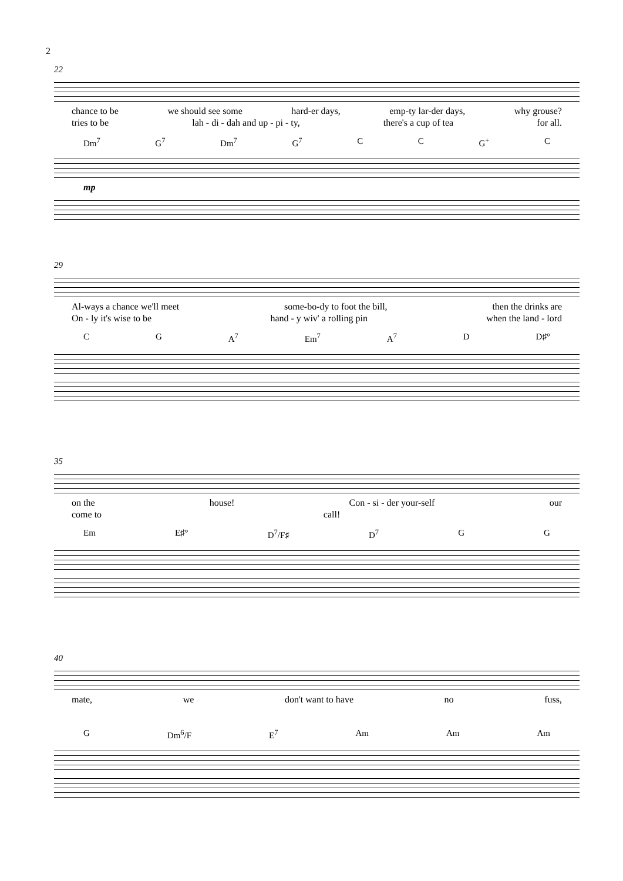2
22
chance to be we should see some hard-er days, emp-ty lar-der days, why grouse?
tries to be lah - di - dah and up - pi - ty, there's a cup of tea for all.
Dm<sup>7</sup> G<sup>7</sup> Dm<sup>7</sup> G<sup>7</sup> C C G<sup>+</sup> C
mp
29
Al-ways a chance we'll meet some-bo-dy to foot the bill, then the drinks are
On - ly it's wise to be hand - y wiv' a rolling pin when the land - lord
C G A<sup>7</sup> Em<sup>7</sup> A<sup>7</sup> D D♯°
35
on the house! Con - si - der your-self our
come to call!
Em E♯° D<sup>7</sup>/F♯ D<sup>7</sup> G G
40
mate, we don't want to have no fuss,
G Dm<sup>6</sup>/F E<sup>7</sup> Am Am Am